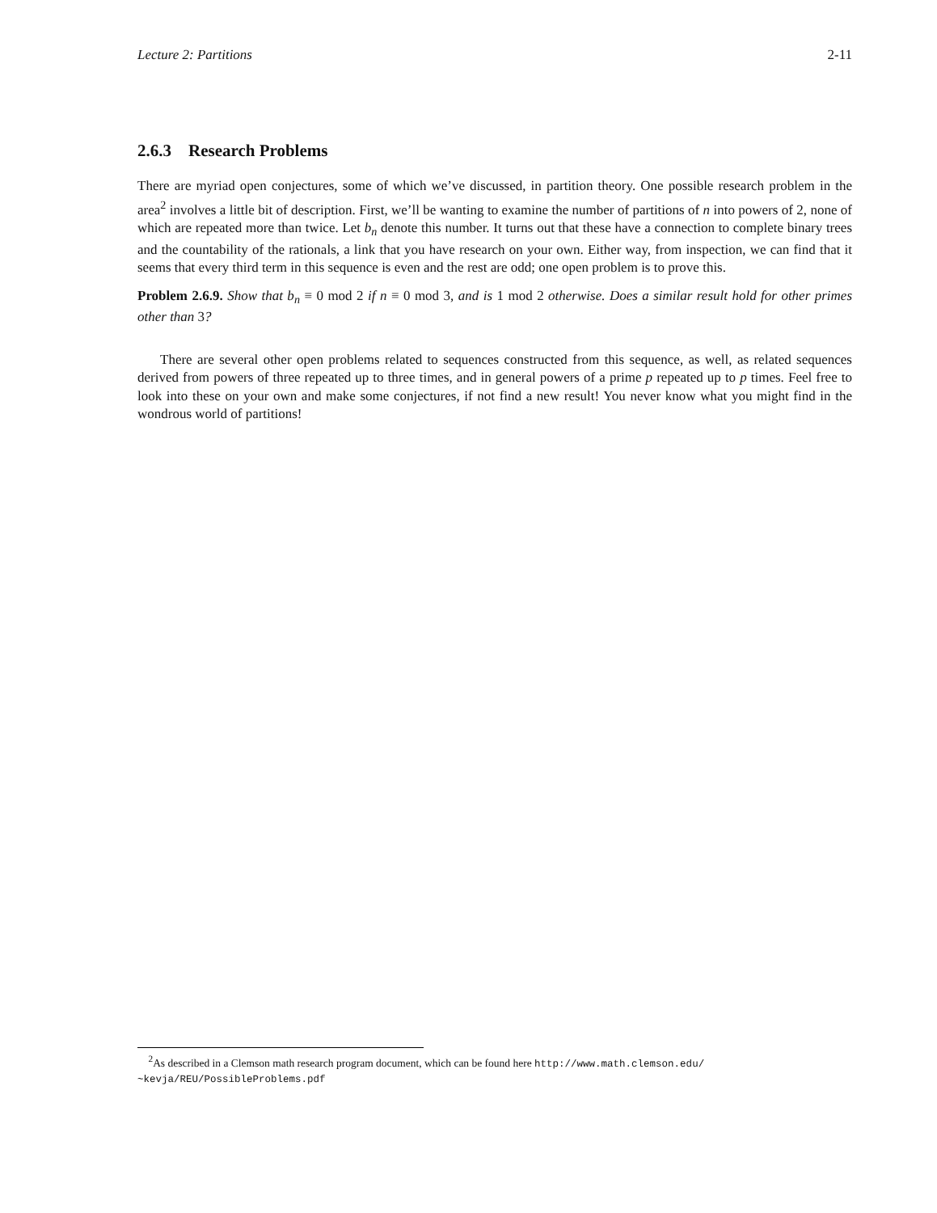Lecture 2: Partitions 2-11
2.6.3 Research Problems
There are myriad open conjectures, some of which we’ve discussed, in partition theory. One possible research problem in the area<sup>2</sup> involves a little bit of description. First, we’ll be wanting to examine the number of partitions of n into powers of 2, none of which are repeated more than twice. Let b<sub>n</sub> denote this number. It turns out that these have a connection to complete binary trees and the countability of the rationals, a link that you have research on your own. Either way, from inspection, we can find that it seems that every third term in this sequence is even and the rest are odd; one open problem is to prove this.
Problem 2.6.9. Show that b<sub>n</sub> ≡ 0 mod 2 if n ≡ 0 mod 3, and is 1 mod 2 otherwise. Does a similar result hold for other primes other than 3?
There are several other open problems related to sequences constructed from this sequence, as well, as related sequences derived from powers of three repeated up to three times, and in general powers of a prime p repeated up to p times. Feel free to look into these on your own and make some conjectures, if not find a new result! You never know what you might find in the wondrous world of partitions!
<sup>2</sup> As described in a Clemson math research program document, which can be found here http://www.math.clemson.edu/ ~kevja/REU/PossibleProblems.pdf